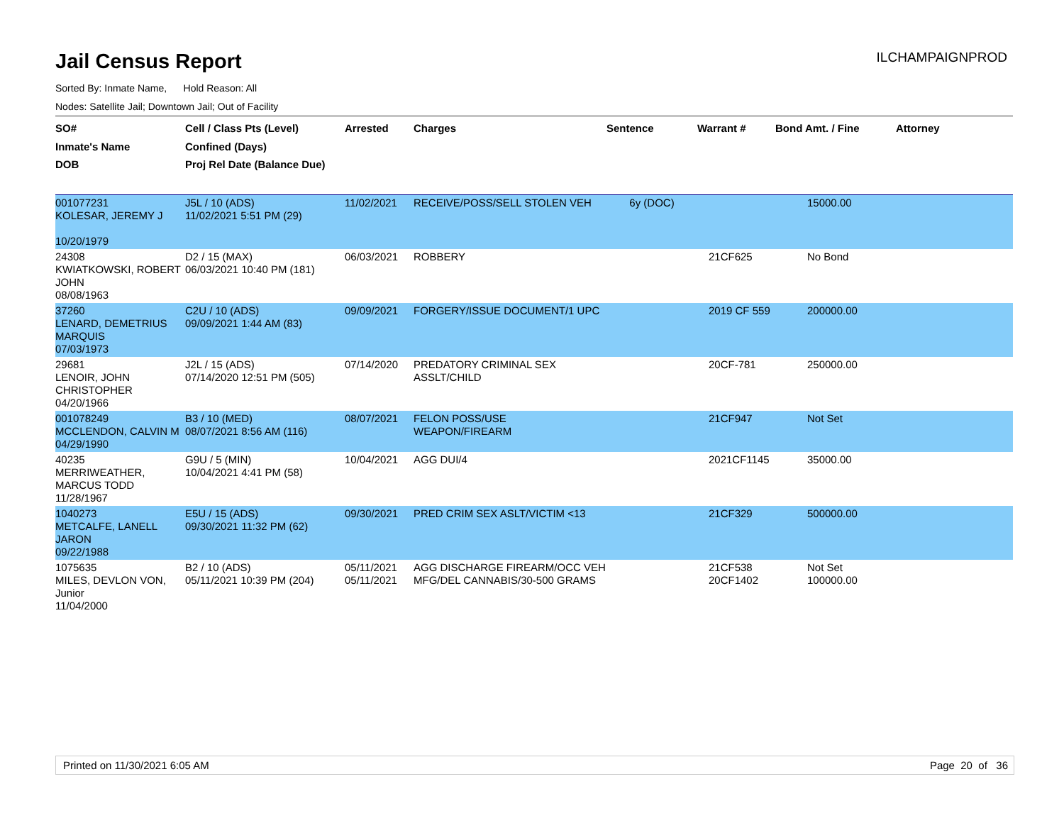Jail Census Report
ILCHAMPAIGNPROD
Sorted By: Inmate Name, Hold Reason: All
Nodes: Satellite Jail; Downtown Jail; Out of Facility
| SO# Inmate's Name DOB | Cell / Class Pts (Level) Confined (Days) Proj Rel Date (Balance Due) | Arrested | Charges | Sentence | Warrant # | Bond Amt. / Fine | Attorney |
| --- | --- | --- | --- | --- | --- | --- | --- |
| 001077231 KOLESAR, JEREMY J 10/20/1979 | J5L / 10 (ADS) 11/02/2021 5:51 PM (29) | 11/02/2021 | RECEIVE/POSS/SELL STOLEN VEH | 6y (DOC) | | 15000.00 | |
| 24308 KWIATKOWSKI, ROBERT JOHN 08/08/1963 | D2 / 15 (MAX) 06/03/2021 10:40 PM (181) | 06/03/2021 | ROBBERY | | 21CF625 | No Bond | |
| 37260 LENARD, DEMETRIUS MARQUIS 07/03/1973 | C2U / 10 (ADS) 09/09/2021 1:44 AM (83) | 09/09/2021 | FORGERY/ISSUE DOCUMENT/1 UPC | | 2019 CF 559 | 200000.00 | |
| 29681 LENOIR, JOHN CHRISTOPHER 04/20/1966 | J2L / 15 (ADS) 07/14/2020 12:51 PM (505) | 07/14/2020 | PREDATORY CRIMINAL SEX ASSLT/CHILD | | 20CF-781 | 250000.00 | |
| 001078249 MCCLENDON, CALVIN M 04/29/1990 | B3 / 10 (MED) 08/07/2021 8:56 AM (116) | 08/07/2021 | FELON POSS/USE WEAPON/FIREARM | | 21CF947 | Not Set | |
| 40235 MERRIWEATHER, MARCUS TODD 11/28/1967 | G9U / 5 (MIN) 10/04/2021 4:41 PM (58) | 10/04/2021 | AGG DUI/4 | | 2021CF1145 | 35000.00 | |
| 1040273 METCALFE, LANELL JARON 09/22/1988 | E5U / 15 (ADS) 09/30/2021 11:32 PM (62) | 09/30/2021 | PRED CRIM SEX ASLT/VICTIM <13 | | 21CF329 | 500000.00 | |
| 1075635 MILES, DEVLON VON, Junior 11/04/2000 | B2 / 10 (ADS) 05/11/2021 10:39 PM (204) | 05/11/2021 05/11/2021 | AGG DISCHARGE FIREARM/OCC VEH MFG/DEL CANNABIS/30-500 GRAMS | | 21CF538 20CF1402 | Not Set 100000.00 | |
Printed on 11/30/2021 6:05 AM Page 20 of 36